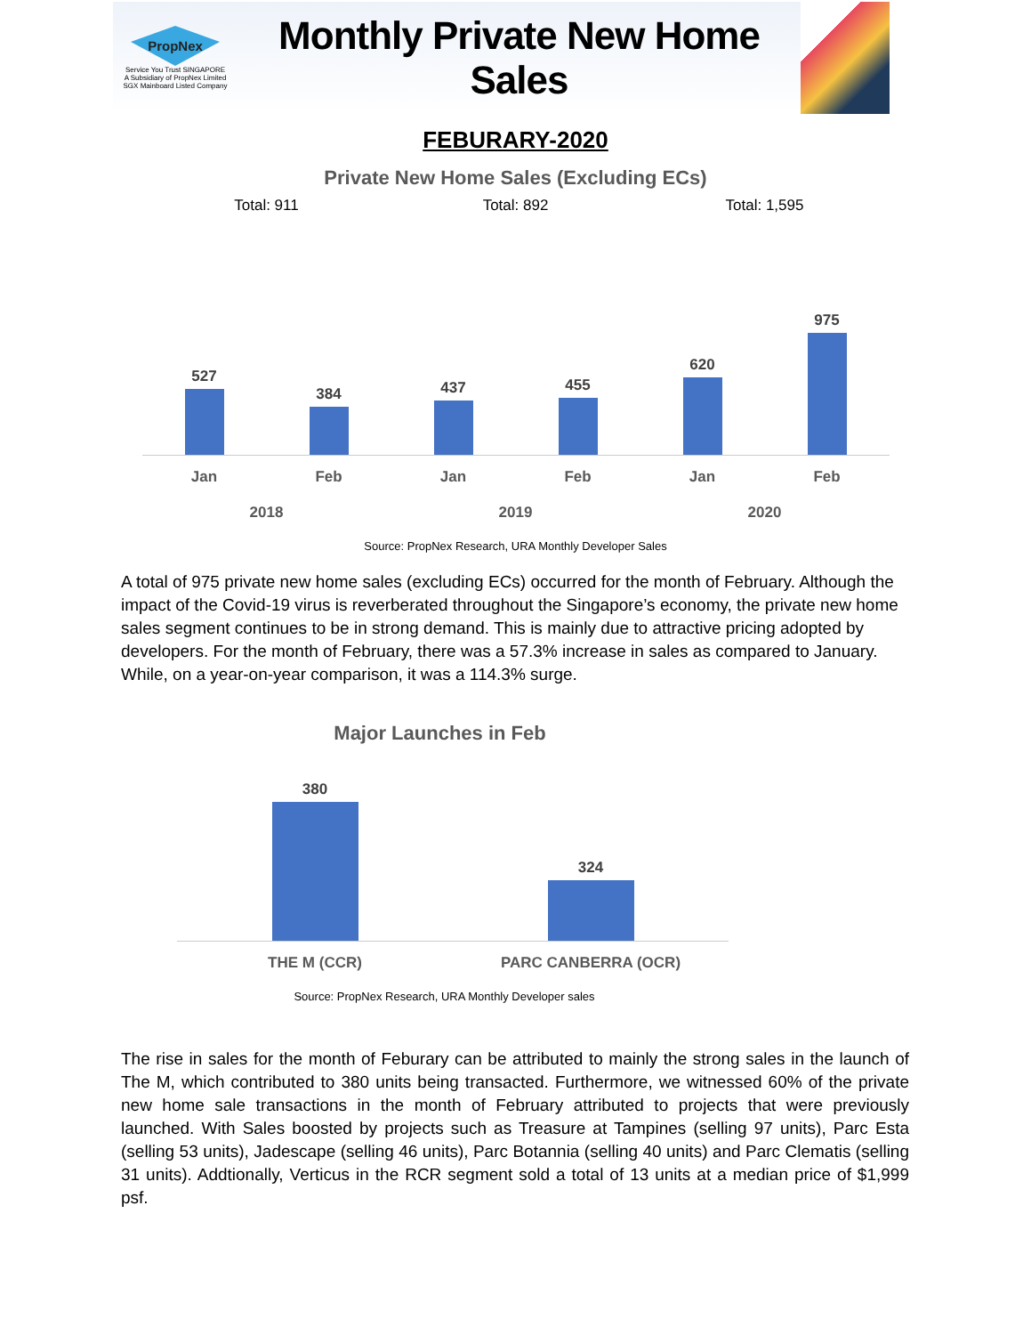PropNex
Service You Trust SINGAPORE
A Subsidiary of PropNex Limited
SGX Mainboard Listed Company
Monthly Private New Home Sales
FEBURARY-2020
Private New Home Sales (Excluding ECs)
Total: 911 Total: 892 Total: 1,595
527
384
437
455
620
975
Jan Feb Jan Feb Jan Feb
2018 2019 2020
Source: PropNex Research, URA Monthly Developer Sales
A total of 975 private new home sales (excluding ECs) occurred for the month of February. Although the impact of the Covid-19 virus is reverberated throughout the Singapore’s economy, the private new home sales segment continues to be in strong demand. This is mainly due to attractive pricing adopted by developers. For the month of February, there was a 57.3% increase in sales as compared to January. While, on a year-on-year comparison, it was a 114.3% surge.
Major Launches in Feb
380
324
THE M (CCR) PARC CANBERRA (OCR)
Source: PropNex Research, URA Monthly Developer sales
The rise in sales for the month of Feburary can be attributed to mainly the strong sales in the launch of The M, which contributed to 380 units being transacted. Furthermore, we witnessed 60% of the private new home sale transactions in the month of February attributed to projects that were previously launched. With Sales boosted by projects such as Treasure at Tampines (selling 97 units), Parc Esta (selling 53 units), Jadescape (selling 46 units), Parc Botannia (selling 40 units) and Parc Clematis (selling 31 units). Addtionally, Verticus in the RCR segment sold a total of 13 units at a median price of $1,999 psf.